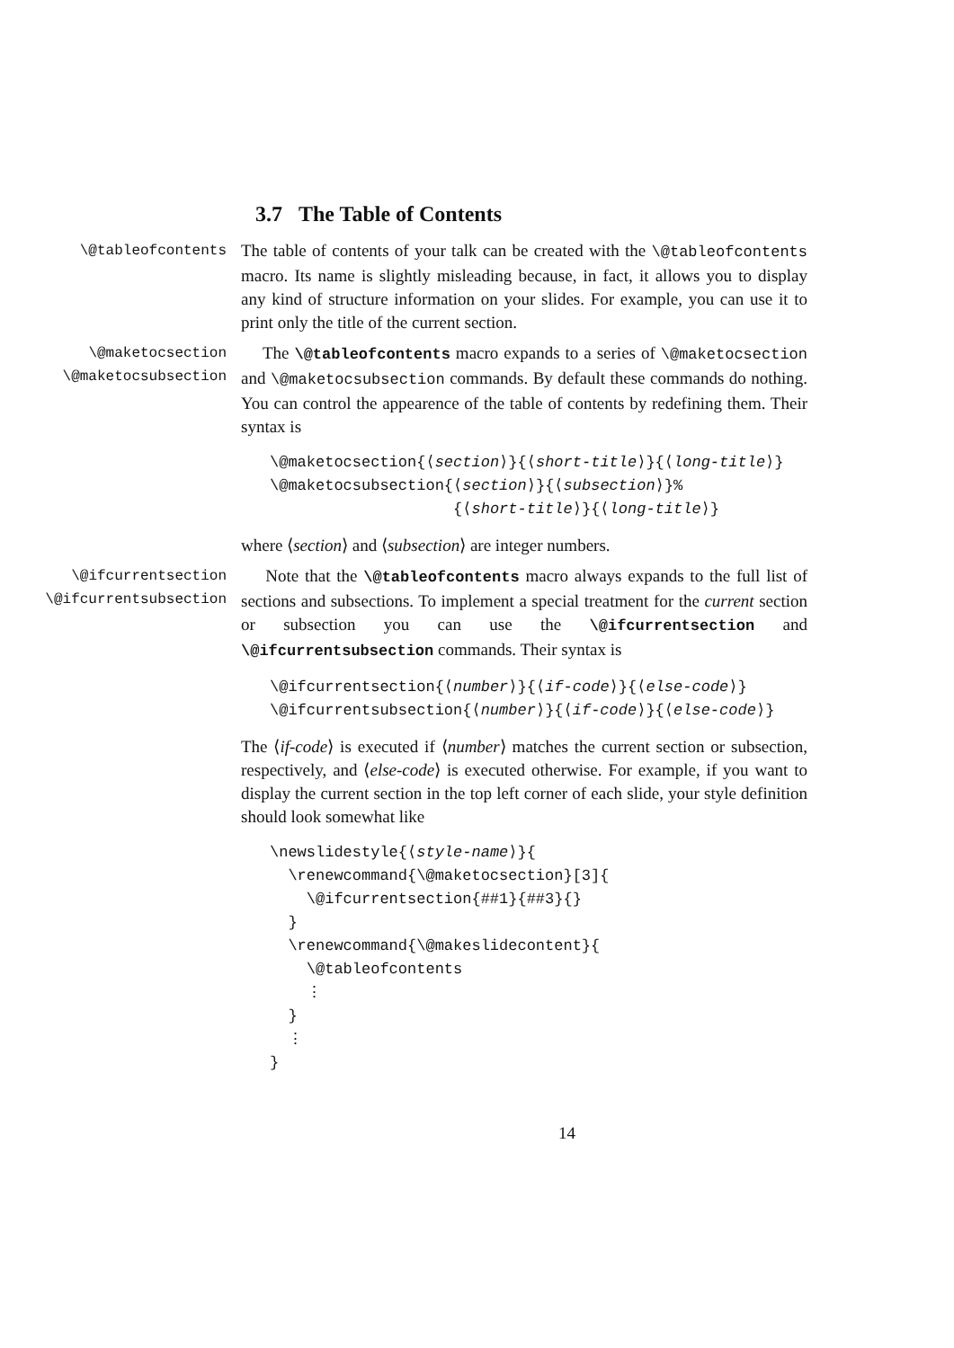3.7 The Table of Contents
\@tableofcontents
The table of contents of your talk can be created with the \@tableofcontents macro. Its name is slightly misleading because, in fact, it allows you to display any kind of structure information on your slides. For example, you can use it to print only the title of the current section.
\@maketocsection
\@maketocsubsection
The \@tableofcontents macro expands to a series of \@maketocsection and \@maketocsubsection commands. By default these commands do nothing. You can control the appearence of the table of contents by redefining them. Their syntax is
\@maketocsection{⟨section⟩}{⟨short-title⟩}{⟨long-title⟩} \@maketocsubsection{⟨section⟩}{⟨subsection⟩}% {⟨short-title⟩}{⟨long-title⟩}
where ⟨section⟩ and ⟨subsection⟩ are integer numbers.
\@ifcurrentsection
\@ifcurrentsubsection
Note that the \@tableofcontents macro always expands to the full list of sections and subsections. To implement a special treatment for the current section or subsection you can use the \@ifcurrentsection and \@ifcurrentsubsection commands. Their syntax is
\@ifcurrentsection{⟨number⟩}{⟨if-code⟩}{⟨else-code⟩} \@ifcurrentsubsection{⟨number⟩}{⟨if-code⟩}{⟨else-code⟩}
The ⟨if-code⟩ is executed if ⟨number⟩ matches the current section or subsection, respectively, and ⟨else-code⟩ is executed otherwise. For example, if you want to display the current section in the top left corner of each slide, your style definition should look somewhat like
\newslidestyle{⟨style-name⟩}{ \renewcommand{\@maketocsection}[3]{ \@ifcurrentsection{##1}{##3}{} } \renewcommand{\@makeslidecontent}{ \@tableofcontents ⋮ } ⋮ }
14